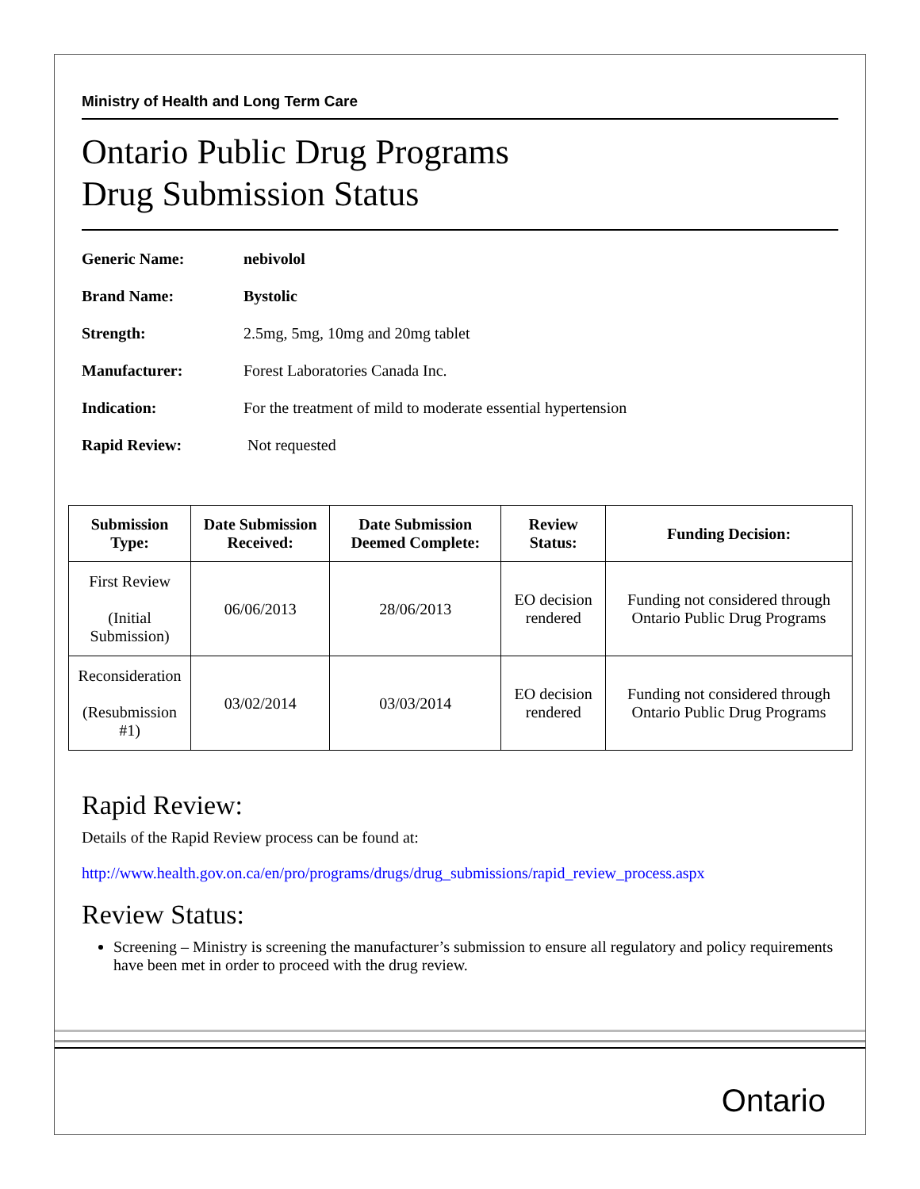Ministry of Health and Long Term Care
Ontario Public Drug Programs
Drug Submission Status
Generic Name: nebivolol
Brand Name: Bystolic
Strength: 2.5mg, 5mg, 10mg and 20mg tablet
Manufacturer: Forest Laboratories Canada Inc.
Indication: For the treatment of mild to moderate essential hypertension
Rapid Review: Not requested
| Submission Type: | Date Submission Received: | Date Submission Deemed Complete: | Review Status: | Funding Decision: |
| --- | --- | --- | --- | --- |
| First Review (Initial Submission) | 06/06/2013 | 28/06/2013 | EO decision rendered | Funding not considered through Ontario Public Drug Programs |
| Reconsideration (Resubmission #1) | 03/02/2014 | 03/03/2014 | EO decision rendered | Funding not considered through Ontario Public Drug Programs |
Rapid Review:
Details of the Rapid Review process can be found at:
http://www.health.gov.on.ca/en/pro/programs/drugs/drug_submissions/rapid_review_process.aspx
Review Status:
Screening – Ministry is screening the manufacturer’s submission to ensure all regulatory and policy requirements have been met in order to proceed with the drug review.
Ontario